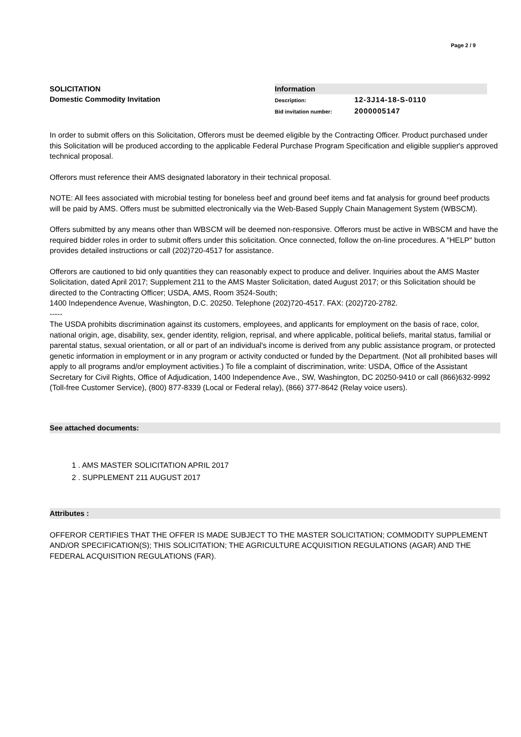Page 2 / 9
SOLICITATION
Domestic Commodity Invitation
Information
Description: 12-3J14-18-S-0110
Bid invitation number: 2000005147
In order to submit offers on this Solicitation, Offerors must be deemed eligible by the Contracting Officer. Product purchased under this Solicitation will be produced according to the applicable Federal Purchase Program Specification and eligible supplier's approved technical proposal.
Offerors must reference their AMS designated laboratory in their technical proposal.
NOTE: All fees associated with microbial testing for boneless beef and ground beef items and fat analysis for ground beef products will be paid by AMS. Offers must be submitted electronically via the Web-Based Supply Chain Management System (WBSCM).
Offers submitted by any means other than WBSCM will be deemed non-responsive. Offerors must be active in WBSCM and have the required bidder roles in order to submit offers under this solicitation. Once connected, follow the on-line procedures. A "HELP" button provides detailed instructions or call (202)720-4517 for assistance.
Offerors are cautioned to bid only quantities they can reasonably expect to produce and deliver. Inquiries about the AMS Master Solicitation, dated April 2017; Supplement 211 to the AMS Master Solicitation, dated August 2017; or this Solicitation should be directed to the Contracting Officer; USDA, AMS, Room 3524-South;
1400 Independence Avenue, Washington, D.C. 20250. Telephone (202)720-4517. FAX: (202)720-2782.
-----
The USDA prohibits discrimination against its customers, employees, and applicants for employment on the basis of race, color, national origin, age, disability, sex, gender identity, religion, reprisal, and where applicable, political beliefs, marital status, familial or parental status, sexual orientation, or all or part of an individual's income is derived from any public assistance program, or protected genetic information in employment or in any program or activity conducted or funded by the Department. (Not all prohibited bases will apply to all programs and/or employment activities.) To file a complaint of discrimination, write: USDA, Office of the Assistant Secretary for Civil Rights, Office of Adjudication, 1400 Independence Ave., SW, Washington, DC 20250-9410 or call (866)632-9992 (Toll-free Customer Service), (800) 877-8339 (Local or Federal relay), (866) 377-8642 (Relay voice users).
See attached documents:
1 . AMS MASTER SOLICITATION APRIL 2017
2 . SUPPLEMENT 211 AUGUST 2017
Attributes :
OFFEROR CERTIFIES THAT THE OFFER IS MADE SUBJECT TO THE MASTER SOLICITATION; COMMODITY SUPPLEMENT AND/OR SPECIFICATION(S); THIS SOLICITATION; THE AGRICULTURE ACQUISITION REGULATIONS (AGAR) AND THE FEDERAL ACQUISITION REGULATIONS (FAR).